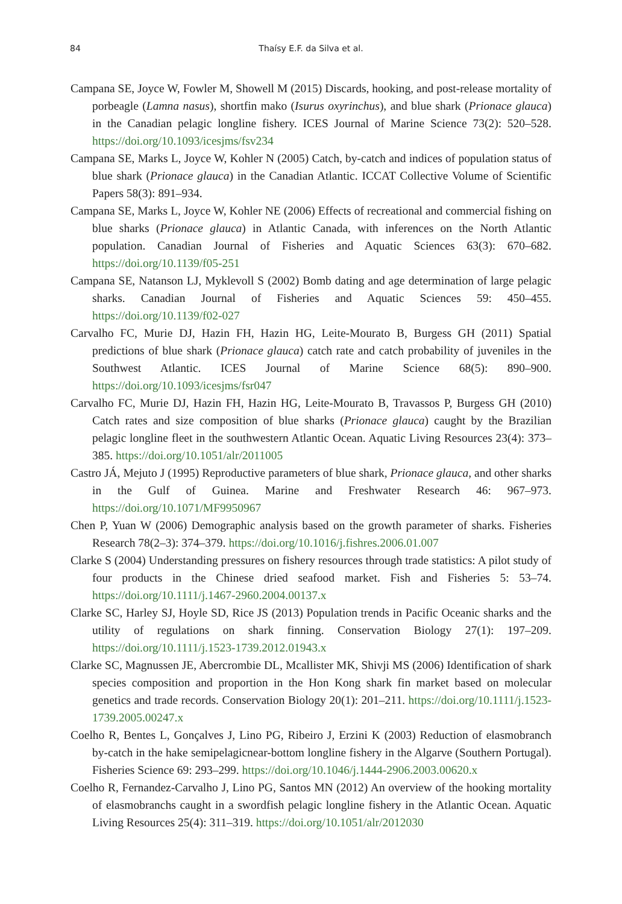84
Thaísy E.F. da Silva et al.
Campana SE, Joyce W, Fowler M, Showell M (2015) Discards, hooking, and post-release mortality of porbeagle (Lamna nasus), shortfin mako (Isurus oxyrinchus), and blue shark (Prionace glauca) in the Canadian pelagic longline fishery. ICES Journal of Marine Science 73(2): 520–528. https://doi.org/10.1093/icesjms/fsv234
Campana SE, Marks L, Joyce W, Kohler N (2005) Catch, by-catch and indices of population status of blue shark (Prionace glauca) in the Canadian Atlantic. ICCAT Collective Volume of Scientific Papers 58(3): 891–934.
Campana SE, Marks L, Joyce W, Kohler NE (2006) Effects of recreational and commercial fishing on blue sharks (Prionace glauca) in Atlantic Canada, with inferences on the North Atlantic population. Canadian Journal of Fisheries and Aquatic Sciences 63(3): 670–682. https://doi.org/10.1139/f05-251
Campana SE, Natanson LJ, Myklevoll S (2002) Bomb dating and age determination of large pelagic sharks. Canadian Journal of Fisheries and Aquatic Sciences 59: 450–455. https://doi.org/10.1139/f02-027
Carvalho FC, Murie DJ, Hazin FH, Hazin HG, Leite-Mourato B, Burgess GH (2011) Spatial predictions of blue shark (Prionace glauca) catch rate and catch probability of juveniles in the Southwest Atlantic. ICES Journal of Marine Science 68(5): 890–900. https://doi.org/10.1093/icesjms/fsr047
Carvalho FC, Murie DJ, Hazin FH, Hazin HG, Leite-Mourato B, Travassos P, Burgess GH (2010) Catch rates and size composition of blue sharks (Prionace glauca) caught by the Brazilian pelagic longline fleet in the southwestern Atlantic Ocean. Aquatic Living Resources 23(4): 373–385. https://doi.org/10.1051/alr/2011005
Castro JÁ, Mejuto J (1995) Reproductive parameters of blue shark, Prionace glauca, and other sharks in the Gulf of Guinea. Marine and Freshwater Research 46: 967–973. https://doi.org/10.1071/MF9950967
Chen P, Yuan W (2006) Demographic analysis based on the growth parameter of sharks. Fisheries Research 78(2–3): 374–379. https://doi.org/10.1016/j.fishres.2006.01.007
Clarke S (2004) Understanding pressures on fishery resources through trade statistics: A pilot study of four products in the Chinese dried seafood market. Fish and Fisheries 5: 53–74. https://doi.org/10.1111/j.1467-2960.2004.00137.x
Clarke SC, Harley SJ, Hoyle SD, Rice JS (2013) Population trends in Pacific Oceanic sharks and the utility of regulations on shark finning. Conservation Biology 27(1): 197–209. https://doi.org/10.1111/j.1523-1739.2012.01943.x
Clarke SC, Magnussen JE, Abercrombie DL, Mcallister MK, Shivji MS (2006) Identification of shark species composition and proportion in the Hon Kong shark fin market based on molecular genetics and trade records. Conservation Biology 20(1): 201–211. https://doi.org/10.1111/j.1523-1739.2005.00247.x
Coelho R, Bentes L, Gonçalves J, Lino PG, Ribeiro J, Erzini K (2003) Reduction of elasmobranch by-catch in the hake semipelagicnear-bottom longline fishery in the Algarve (Southern Portugal). Fisheries Science 69: 293–299. https://doi.org/10.1046/j.1444-2906.2003.00620.x
Coelho R, Fernandez-Carvalho J, Lino PG, Santos MN (2012) An overview of the hooking mortality of elasmobranchs caught in a swordfish pelagic longline fishery in the Atlantic Ocean. Aquatic Living Resources 25(4): 311–319. https://doi.org/10.1051/alr/2012030